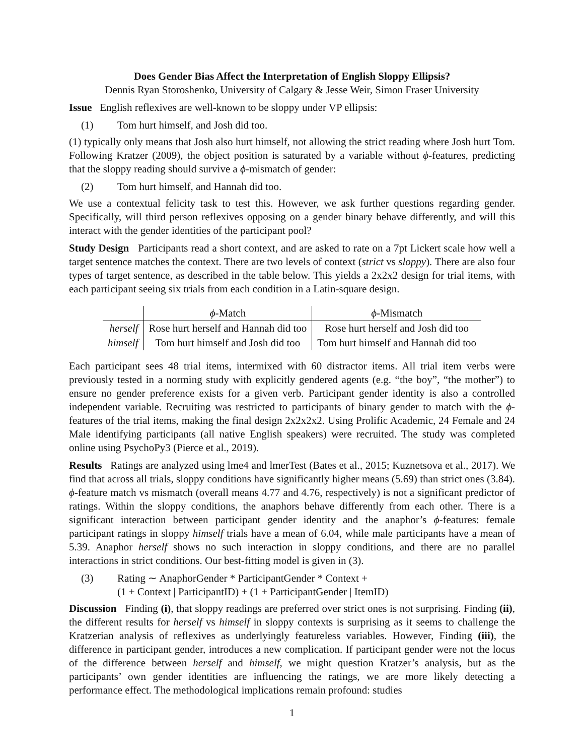Does Gender Bias Affect the Interpretation of English Sloppy Ellipsis?
Dennis Ryan Storoshenko, University of Calgary & Jesse Weir, Simon Fraser University
Issue English reflexives are well-known to be sloppy under VP ellipsis:
(1) Tom hurt himself, and Josh did too.
(1) typically only means that Josh also hurt himself, not allowing the strict reading where Josh hurt Tom. Following Kratzer (2009), the object position is saturated by a variable without ϕ-features, predicting that the sloppy reading should survive a ϕ-mismatch of gender:
(2) Tom hurt himself, and Hannah did too.
We use a contextual felicity task to test this. However, we ask further questions regarding gender. Specifically, will third person reflexives opposing on a gender binary behave differently, and will this interact with the gender identities of the participant pool?
Study Design Participants read a short context, and are asked to rate on a 7pt Lickert scale how well a target sentence matches the context. There are two levels of context (strict vs sloppy). There are also four types of target sentence, as described in the table below. This yields a 2x2x2 design for trial items, with each participant seeing six trials from each condition in a Latin-square design.
| | ϕ -Match | ϕ -Mismatch |
| --- | --- | --- |
| herself | Rose hurt herself and Hannah did too | Rose hurt herself and Josh did too |
| himself | Tom hurt himself and Josh did too | Tom hurt himself and Hannah did too |
Each participant sees 48 trial items, intermixed with 60 distractor items. All trial item verbs were previously tested in a norming study with explicitly gendered agents (e.g. “the boy”, “the mother”) to ensure no gender preference exists for a given verb. Participant gender identity is also a controlled independent variable. Recruiting was restricted to participants of binary gender to match with the ϕ-features of the trial items, making the final design 2x2x2x2. Using Prolific Academic, 24 Female and 24 Male identifying participants (all native English speakers) were recruited. The study was completed online using PsychoPy3 (Pierce et al., 2019).
Results Ratings are analyzed using lme4 and lmerTest (Bates et al., 2015; Kuznetsova et al., 2017). We find that across all trials, sloppy conditions have significantly higher means (5.69) than strict ones (3.84). ϕ-feature match vs mismatch (overall means 4.77 and 4.76, respectively) is not a significant predictor of ratings. Within the sloppy conditions, the anaphors behave differently from each other. There is a significant interaction between participant gender identity and the anaphor’s ϕ-features: female participant ratings in sloppy himself trials have a mean of 6.04, while male participants have a mean of 5.39. Anaphor herself shows no such interaction in sloppy conditions, and there are no parallel interactions in strict conditions. Our best-fitting model is given in (3).
(3) Rating ∼ AnaphorGender * ParticipantGender * Context +
(1 + Context | ParticipantID) + (1 + ParticipantGender | ItemID)
Discussion Finding (i), that sloppy readings are preferred over strict ones is not surprising. Finding (ii), the different results for herself vs himself in sloppy contexts is surprising as it seems to challenge the Kratzerian analysis of reflexives as underlyingly featureless variables. However, Finding (iii), the difference in participant gender, introduces a new complication. If participant gender were not the locus of the difference between herself and himself, we might question Kratzer’s analysis, but as the participants’ own gender identities are influencing the ratings, we are more likely detecting a performance effect. The methodological implications remain profound: studies
1